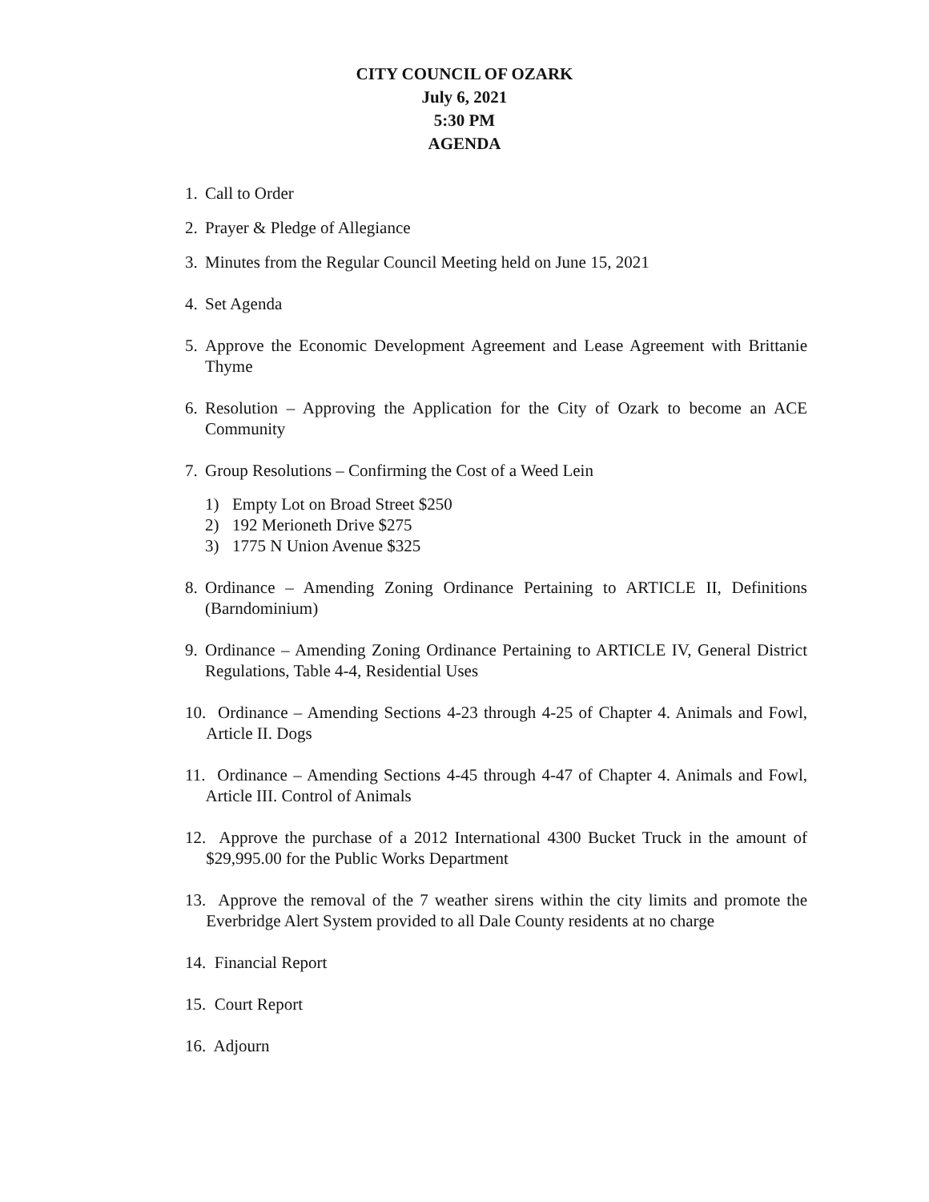CITY COUNCIL OF OZARK
July 6, 2021
5:30 PM
AGENDA
1. Call to Order
2. Prayer & Pledge of Allegiance
3. Minutes from the Regular Council Meeting held on June 15, 2021
4. Set Agenda
5. Approve the Economic Development Agreement and Lease Agreement with Brittanie Thyme
6. Resolution – Approving the Application for the City of Ozark to become an ACE Community
7. Group Resolutions – Confirming the Cost of a Weed Lein
1) Empty Lot on Broad Street $250
2) 192 Merioneth Drive $275
3) 1775 N Union Avenue $325
8. Ordinance – Amending Zoning Ordinance Pertaining to ARTICLE II, Definitions (Barndominium)
9. Ordinance – Amending Zoning Ordinance Pertaining to ARTICLE IV, General District Regulations, Table 4-4, Residential Uses
10. Ordinance – Amending Sections 4-23 through 4-25 of Chapter 4. Animals and Fowl, Article II. Dogs
11. Ordinance – Amending Sections 4-45 through 4-47 of Chapter 4. Animals and Fowl, Article III. Control of Animals
12. Approve the purchase of a 2012 International 4300 Bucket Truck in the amount of $29,995.00 for the Public Works Department
13. Approve the removal of the 7 weather sirens within the city limits and promote the Everbridge Alert System provided to all Dale County residents at no charge
14. Financial Report
15. Court Report
16. Adjourn